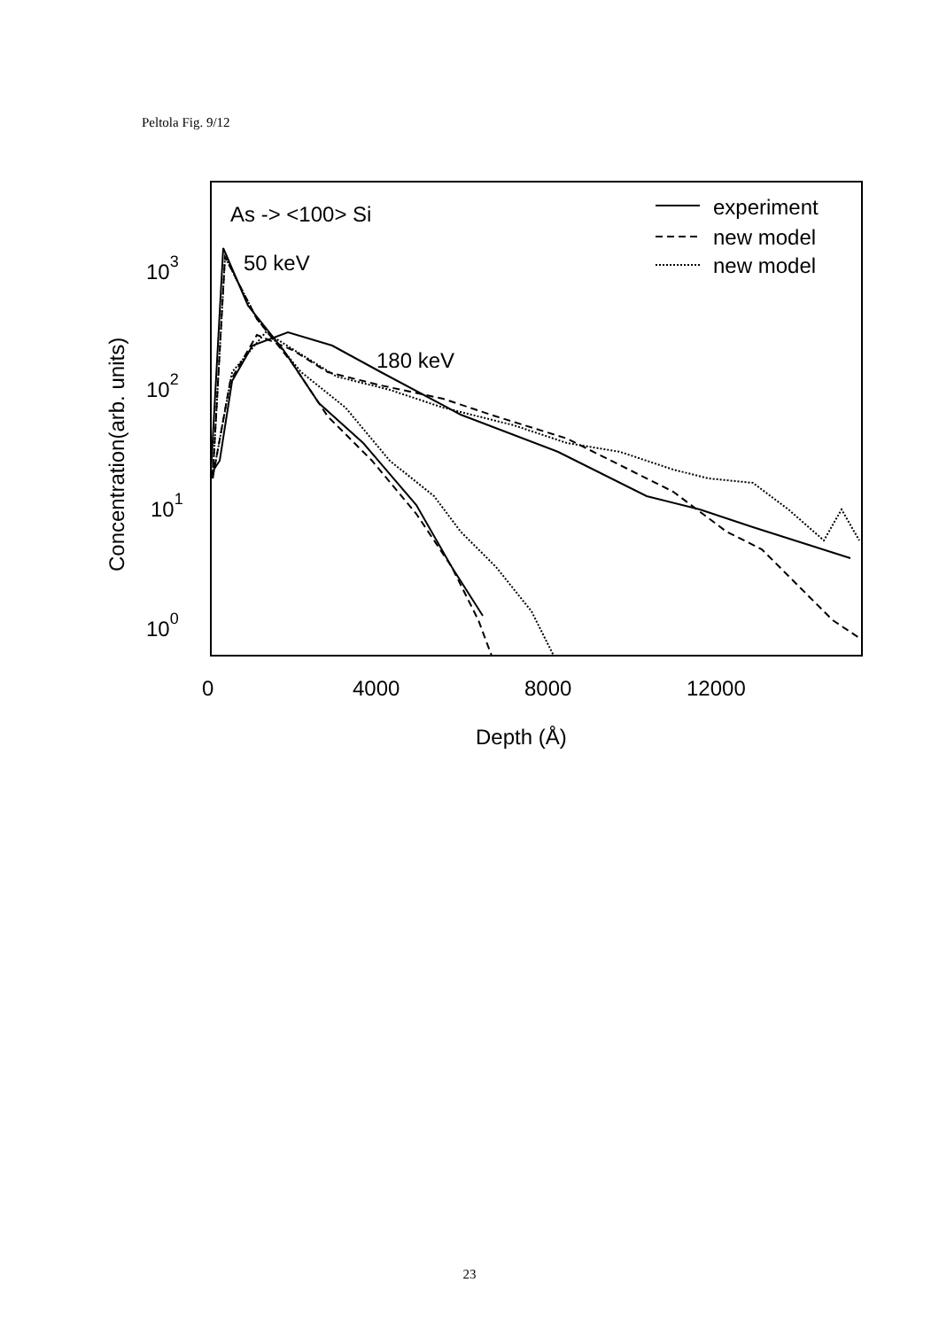Peltola Fig. 9/12
As -> <100> Si
50 keV
180 keV
experiment
new model
new model
103
102
101
100
0
4000
8000
12000
Depth (Å)
Concentration(arb. units)
23